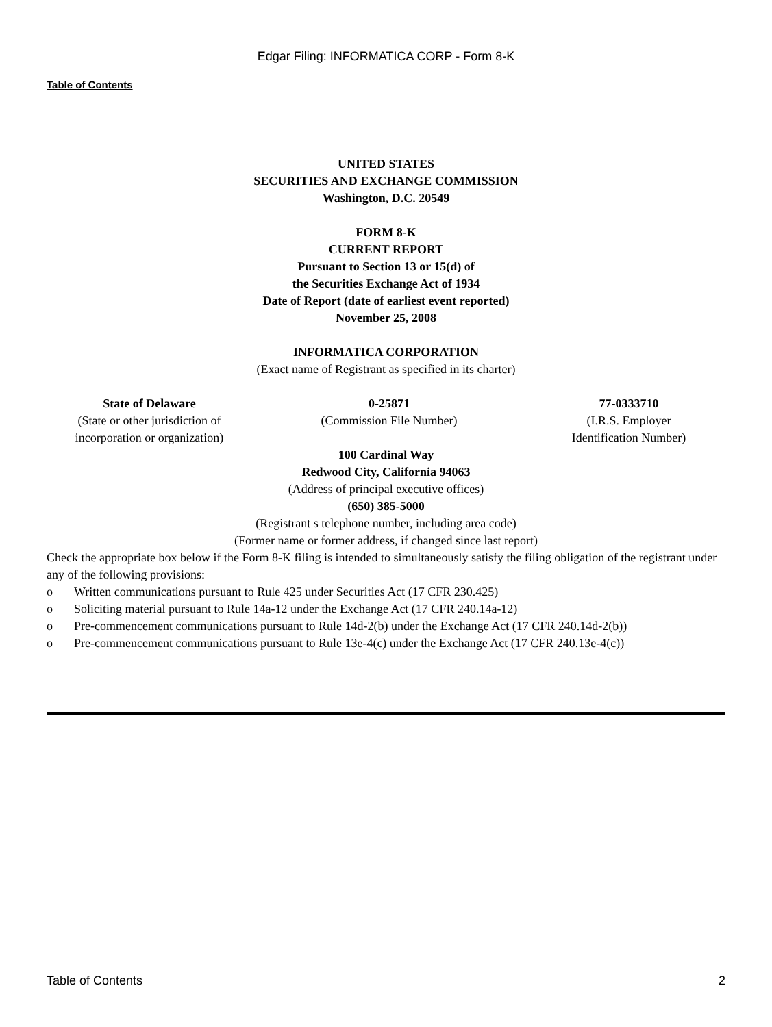Edgar Filing: INFORMATICA CORP - Form 8-K
Table of Contents
UNITED STATES
SECURITIES AND EXCHANGE COMMISSION
Washington, D.C. 20549
FORM 8-K
CURRENT REPORT
Pursuant to Section 13 or 15(d) of
the Securities Exchange Act of 1934
Date of Report (date of earliest event reported)
November 25, 2008
INFORMATICA CORPORATION
(Exact name of Registrant as specified in its charter)
| State of Delaware (State or other jurisdiction of incorporation or organization) | 0-25871 (Commission File Number) | 77-0333710 (I.R.S. Employer Identification Number) |
100 Cardinal Way
Redwood City, California 94063
(Address of principal executive offices)
(650) 385-5000
(Registrant s telephone number, including area code)
(Former name or former address, if changed since last report)
Check the appropriate box below if the Form 8-K filing is intended to simultaneously satisfy the filing obligation of the registrant under any of the following provisions:
o Written communications pursuant to Rule 425 under Securities Act (17 CFR 230.425)
o Soliciting material pursuant to Rule 14a-12 under the Exchange Act (17 CFR 240.14a-12)
o Pre-commencement communications pursuant to Rule 14d-2(b) under the Exchange Act (17 CFR 240.14d-2(b))
o Pre-commencement communications pursuant to Rule 13e-4(c) under the Exchange Act (17 CFR 240.13e-4(c))
Table of Contents 2